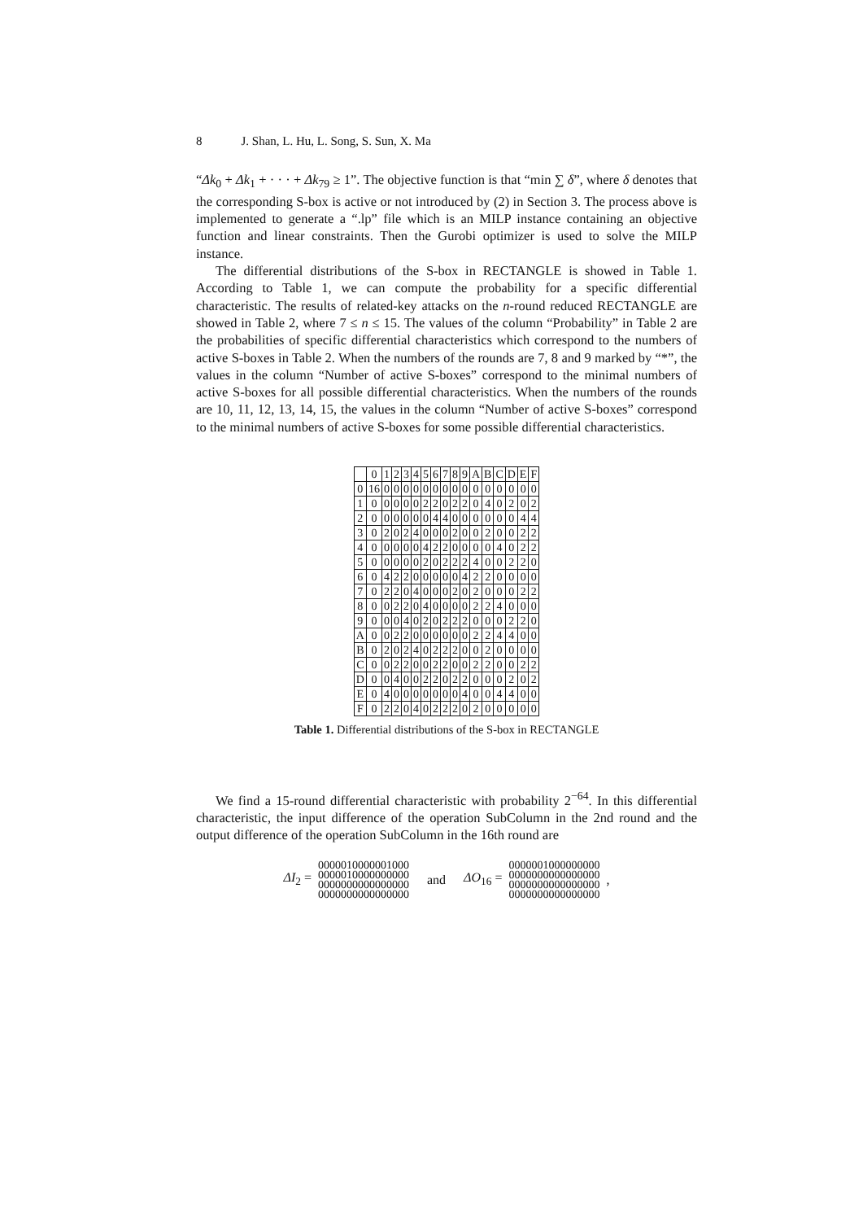8 J. Shan, L. Hu, L. Song, S. Sun, X. Ma
“Δk<sub>0</sub> + Δk<sub>1</sub> + · · · + Δk<sub>79</sub> ≥ 1”. The objective function is that “min ∑ δ”, where δ denotes that the corresponding S-box is active or not introduced by (2) in Section 3. The process above is implemented to generate a “.lp” file which is an MILP instance containing an objective function and linear constraints. Then the Gurobi optimizer is used to solve the MILP instance.
The differential distributions of the S-box in RECTANGLE is showed in Table 1. According to Table 1, we can compute the probability for a specific differential characteristic. The results of related-key attacks on the n-round reduced RECTANGLE are showed in Table 2, where 7 ≤ n ≤ 15. The values of the column “Probability” in Table 2 are the probabilities of specific differential characteristics which correspond to the numbers of active S-boxes in Table 2. When the numbers of the rounds are 7, 8 and 9 marked by “*”, the values in the column “Number of active S-boxes” correspond to the minimal numbers of active S-boxes for all possible differential characteristics. When the numbers of the rounds are 10, 11, 12, 13, 14, 15, the values in the column “Number of active S-boxes” correspond to the minimal numbers of active S-boxes for some possible differential characteristics.
| | 0 | 1 | 2 | 3 | 4 | 5 | 6 | 7 | 8 | 9 | A | B | C | D | E | F |
| --- | --- | --- | --- | --- | --- | --- | --- | --- | --- | --- | --- | --- | --- | --- | --- | --- |
| 0 | 16 | 0 | 0 | 0 | 0 | 0 | 0 | 0 | 0 | 0 | 0 | 0 | 0 | 0 | 0 | 0 |
| 1 | 0 | 0 | 0 | 0 | 0 | 2 | 2 | 0 | 2 | 2 | 0 | 4 | 0 | 2 | 0 | 2 |
| 2 | 0 | 0 | 0 | 0 | 0 | 0 | 4 | 4 | 0 | 0 | 0 | 0 | 0 | 0 | 4 | 4 |
| 3 | 0 | 2 | 0 | 2 | 4 | 0 | 0 | 0 | 2 | 0 | 0 | 2 | 0 | 0 | 2 | 2 |
| 4 | 0 | 0 | 0 | 0 | 0 | 4 | 2 | 2 | 0 | 0 | 0 | 0 | 4 | 0 | 2 | 2 |
| 5 | 0 | 0 | 0 | 0 | 0 | 2 | 0 | 2 | 2 | 2 | 4 | 0 | 0 | 2 | 2 | 0 |
| 6 | 0 | 4 | 2 | 2 | 0 | 0 | 0 | 0 | 0 | 4 | 2 | 2 | 0 | 0 | 0 | 0 |
| 7 | 0 | 2 | 2 | 0 | 4 | 0 | 0 | 0 | 2 | 0 | 2 | 0 | 0 | 0 | 2 | 2 |
| 8 | 0 | 0 | 2 | 2 | 0 | 4 | 0 | 0 | 0 | 0 | 2 | 2 | 4 | 0 | 0 | 0 |
| 9 | 0 | 0 | 0 | 4 | 0 | 2 | 0 | 2 | 2 | 2 | 0 | 0 | 0 | 2 | 2 | 0 |
| A | 0 | 0 | 2 | 2 | 0 | 0 | 0 | 0 | 0 | 0 | 2 | 2 | 4 | 4 | 0 | 0 |
| B | 0 | 2 | 0 | 2 | 4 | 0 | 2 | 2 | 2 | 0 | 0 | 2 | 0 | 0 | 0 | 0 |
| C | 0 | 0 | 2 | 2 | 0 | 0 | 2 | 2 | 0 | 0 | 2 | 2 | 0 | 0 | 2 | 2 |
| D | 0 | 0 | 4 | 0 | 0 | 2 | 2 | 0 | 2 | 2 | 0 | 0 | 0 | 2 | 0 | 2 |
| E | 0 | 4 | 0 | 0 | 0 | 0 | 0 | 0 | 0 | 4 | 0 | 0 | 4 | 4 | 0 | 0 |
| F | 0 | 2 | 2 | 0 | 4 | 0 | 2 | 2 | 2 | 0 | 2 | 0 | 0 | 0 | 0 | 0 |
Table 1. Differential distributions of the S-box in RECTANGLE
We find a 15-round differential characteristic with probability 2<sup>−64</sup>. In this differential characteristic, the input difference of the operation SubColumn in the 2nd round and the output difference of the operation SubColumn in the 16th round are
ΔI<sub>2</sub> =
0000010000001000
0000010000000000
0000000000000000
0000000000000000
and ΔO<sub>16</sub> =
0000001000000000
0000000000000000
0000000000000000
0000000000000000
,